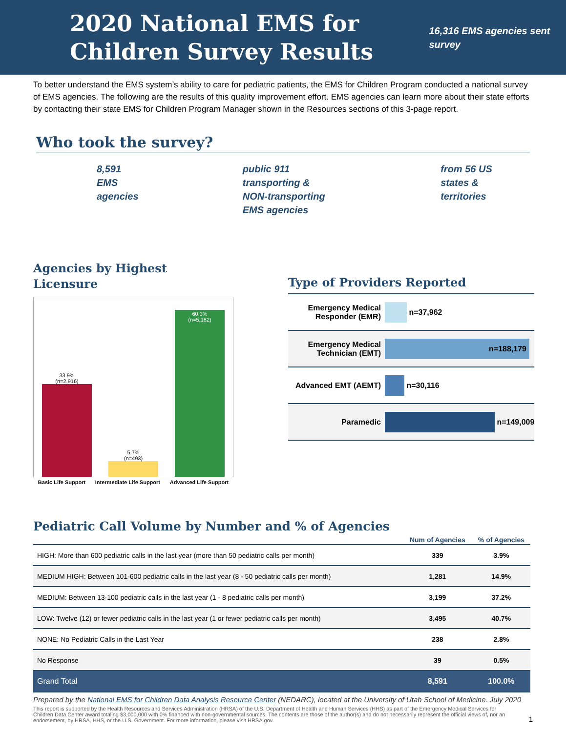2020 National EMS for Children Survey Results
16,316 EMS agencies sent survey
To better understand the EMS system’s ability to care for pediatric patients, the EMS for Children Program conducted a national survey of EMS agencies. The following are the results of this quality improvement effort. EMS agencies can learn more about their state efforts by contacting their state EMS for Children Program Manager shown in the Resources sections of this 3-page report.
Who took the survey?
8,591
EMS
agencies
public 911
transporting &
NON-transporting
EMS agencies
from 56 US
states &
territories
Agencies by Highest Licensure
33.9%
(n=2,916)
5.7%
(n=493)
60.3%
(n=5,182)
Basic Life Support Intermediate Life Support Advanced Life Support
Type of Providers Reported
Emergency Medical Responder (EMR) n=37,962
Emergency Medical Technician (EMT) n=188,179
Advanced EMT (AEMT) n=30,116
Paramedic n=149,009
Pediatric Call Volume by Number and % of Agencies
| | Num of Agencies | % of Agencies |
| --- | --- | --- |
| HIGH: More than 600 pediatric calls in the last year (more than 50 pediatric calls per month) | 339 | 3.9% |
| MEDIUM HIGH: Between 101-600 pediatric calls in the last year (8 - 50 pediatric calls per month) | 1,281 | 14.9% |
| MEDIUM: Between 13-100 pediatric calls in the last year (1 - 8 pediatric calls per month) | 3,199 | 37.2% |
| LOW: Twelve (12) or fewer pediatric calls in the last year (1 or fewer pediatric calls per month) | 3,495 | 40.7% |
| NONE: No Pediatric Calls in the Last Year | 238 | 2.8% |
| No Response | 39 | 0.5% |
| Grand Total | 8,591 | 100.0% |
Prepared by the National EMS for Children Data Analysis Resource Center (NEDARC), located at the University of Utah School of Medicine. July 2020
This report is supported by the Health Resources and Services Administration (HRSA) of the U.S. Department of Health and Human Services (HHS) as part of the Emergency Medical Services for Children Data Center award totaling $3,000,000 with 0% financed with non-governmental sources. The contents are those of the author(s) and do not necessarily represent the official views of, nor an endorsement, by HRSA, HHS, or the U.S. Government. For more information, please visit HRSA.gov. 1